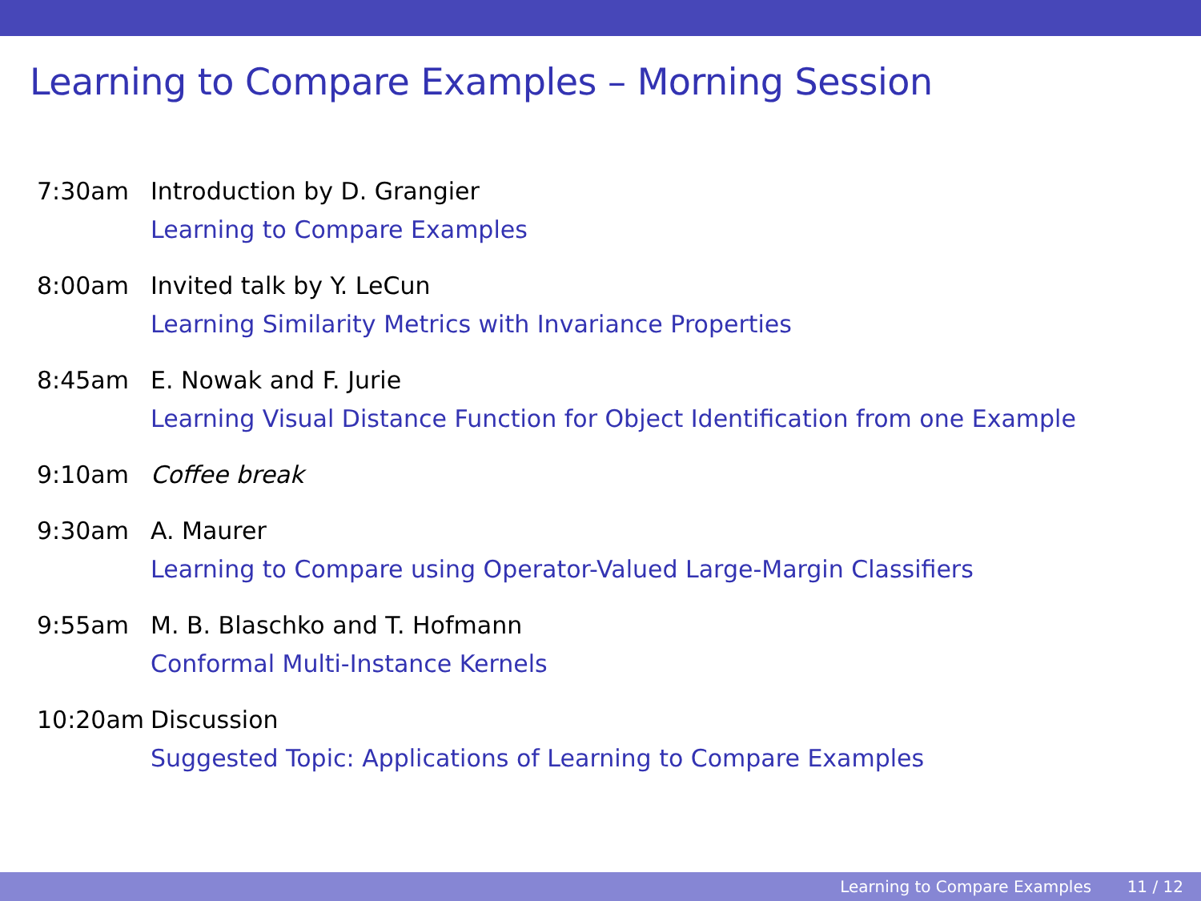Learning to Compare Examples – Morning Session
| 7:30am | Introduction by D. Grangier |
| | Learning to Compare Examples |
| 8:00am | Invited talk by Y. LeCun |
| | Learning Similarity Metrics with Invariance Properties |
| 8:45am | E. Nowak and F. Jurie |
| | Learning Visual Distance Function for Object Identification from one Example |
| 9:10am | Coffee break |
| 9:30am | A. Maurer |
| | Learning to Compare using Operator-Valued Large-Margin Classifiers |
| 9:55am | M. B. Blaschko and T. Hofmann |
| | Conformal Multi-Instance Kernels |
| 10:20am | Discussion |
| | Suggested Topic: Applications of Learning to Compare Examples |
Learning to Compare Examples 11 / 12